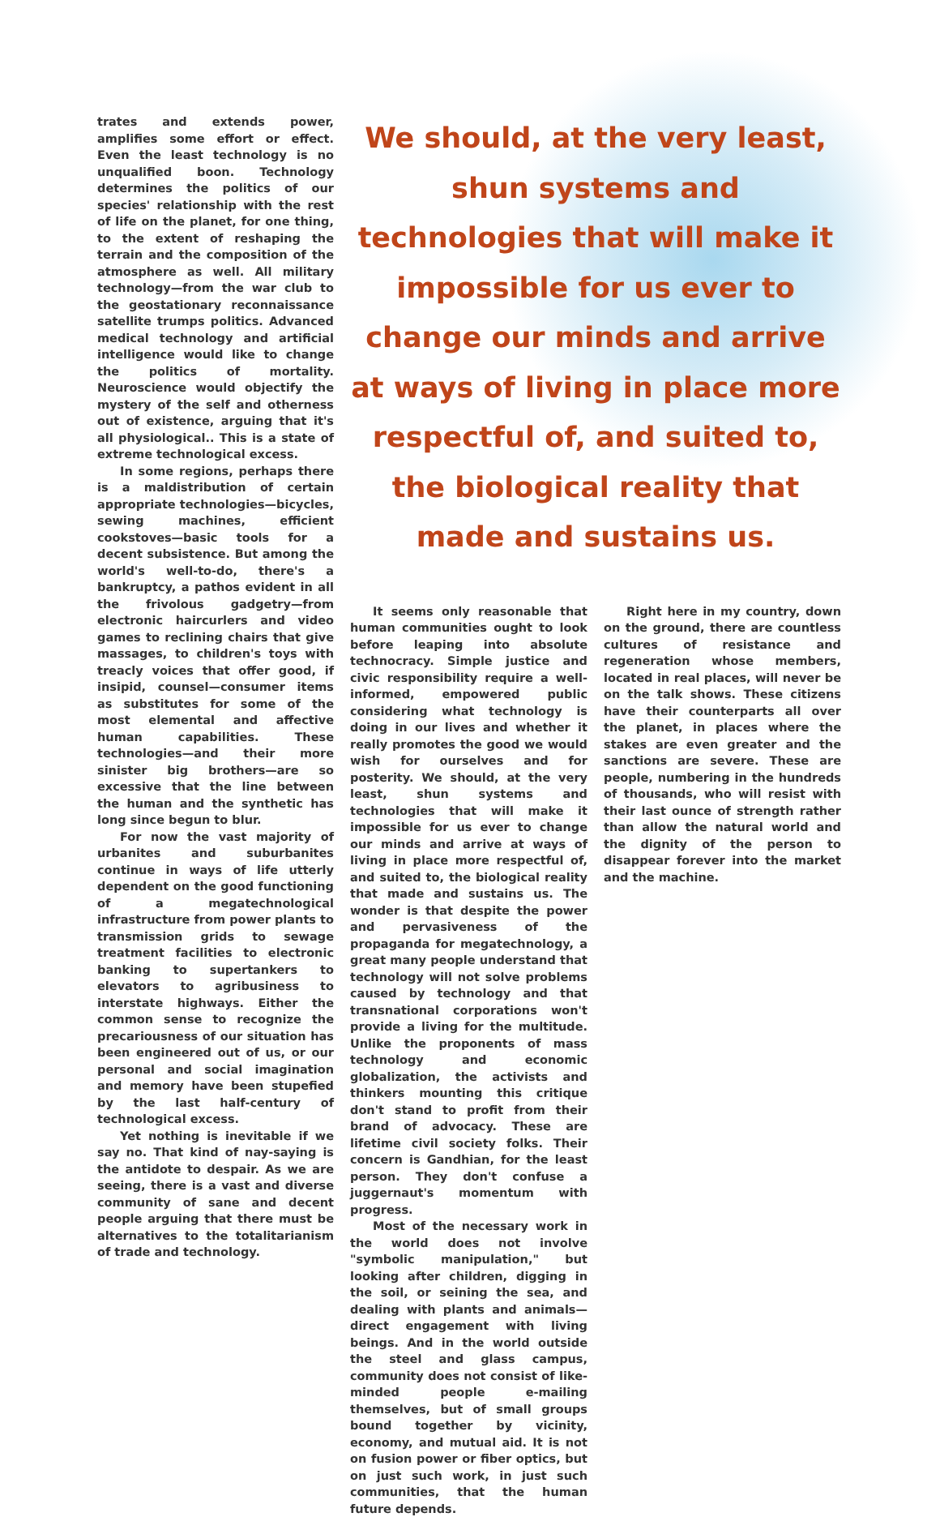trates and extends power, amplifies some effort or effect. Even the least technology is no unqualified boon. Technology determines the politics of our species' relationship with the rest of life on the planet, for one thing, to the extent of reshaping the terrain and the composition of the atmosphere as well. All military technology—from the war club to the geostationary reconnaissance satellite trumps politics. Advanced medical technology and artificial intelligence would like to change the politics of mortality. Neuroscience would objectify the mystery of the self and otherness out of existence, arguing that it's all physiological.. This is a state of extreme technological excess.
In some regions, perhaps there is a maldistribution of certain appropriate technologies—bicycles, sewing machines, efficient cookstoves—basic tools for a decent subsistence. But among the world's well-to-do, there's a bankruptcy, a pathos evident in all the frivolous gadgetry—from electronic haircurlers and video games to reclining chairs that give massages, to children's toys with treacly voices that offer good, if insipid, counsel—consumer items as substitutes for some of the most elemental and affective human capabilities. These technologies—and their more sinister big brothers—are so excessive that the line between the human and the synthetic has long since begun to blur.
For now the vast majority of urbanites and suburbanites continue in ways of life utterly dependent on the good functioning of a megatechnological infrastructure from power plants to transmission grids to sewage treatment facilities to electronic banking to supertankers to elevators to agribusiness to interstate highways. Either the common sense to recognize the precariousness of our situation has been engineered out of us, or our personal and social imagination and memory have been stupefied by the last half-century of technological excess.
Yet nothing is inevitable if we say no. That kind of nay-saying is the antidote to despair. As we are seeing, there is a vast and diverse community of sane and decent people arguing that there must be alternatives to the totalitarianism of trade and technology.
We should, at the very least, shun systems and technologies that will make it impossible for us ever to change our minds and arrive at ways of living in place more respectful of, and suited to, the biological reality that made and sustains us.
It seems only reasonable that human communities ought to look before leaping into absolute technocracy. Simple justice and civic responsibility require a well-informed, empowered public considering what technology is doing in our lives and whether it really promotes the good we would wish for ourselves and for posterity. We should, at the very least, shun systems and technologies that will make it impossible for us ever to change our minds and arrive at ways of living in place more respectful of, and suited to, the biological reality that made and sustains us. The wonder is that despite the power and pervasiveness of the propaganda for megatechnology, a great many people understand that technology will not solve problems caused by technology and that transnational corporations won't provide a living for the multitude. Unlike the proponents of mass technology and economic globalization, the activists and thinkers mounting this critique don't stand to profit from their brand of advocacy. These are lifetime civil society folks. Their concern is Gandhian, for the least person. They don't confuse a juggernaut's momentum with progress.
Most of the necessary work in the world does not involve "symbolic manipulation," but looking after children, digging in the soil, or seining the sea, and dealing with plants and animals—direct engagement with living beings. And in the world outside the steel and glass campus, community does not consist of like-minded people e-mailing themselves, but of small groups bound together by vicinity, economy, and mutual aid. It is not on fusion power or fiber optics, but on just such work, in just such communities, that the human future depends.
Right here in my country, down on the ground, there are countless cultures of resistance and regeneration whose members, located in real places, will never be on the talk shows. These citizens have their counterparts all over the planet, in places where the stakes are even greater and the sanctions are severe. These are people, numbering in the hundreds of thousands, who will resist with their last ounce of strength rather than allow the natural world and the dignity of the person to disappear forever into the market and the machine.